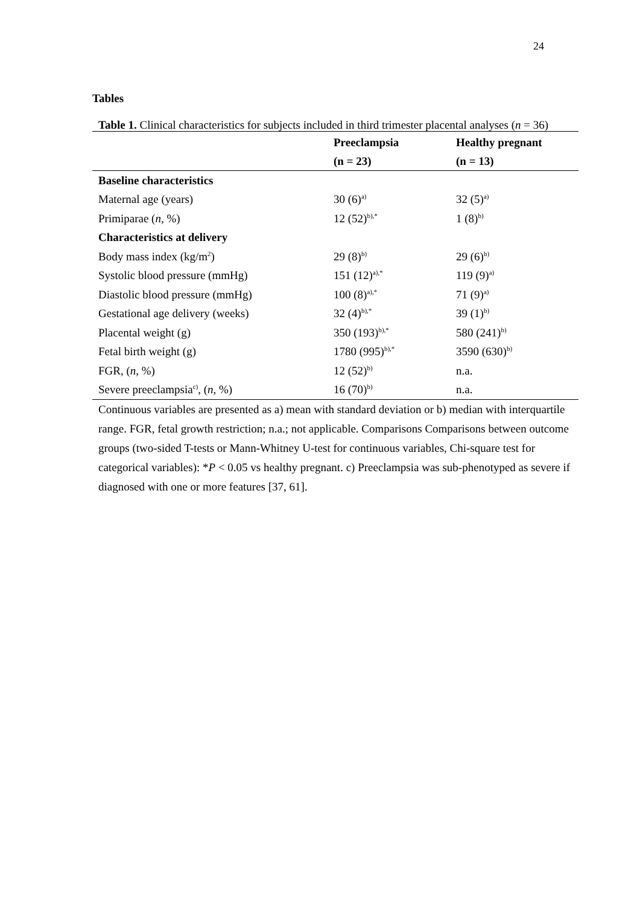24
Tables
Table 1. Clinical characteristics for subjects included in third trimester placental analyses (n = 36)
| | Preeclampsia (n = 23) | Healthy pregnant (n = 13) |
| --- | --- | --- |
| Baseline characteristics | | |
| Maternal age (years) | 30 (6)<sup>a)</sup> | 32 (5)<sup>a)</sup> |
| Primiparae ( n , %) | 12 (52)<sup>b),*</sup> | 1 (8)<sup>b)</sup> |
| Characteristics at delivery | | |
| Body mass index (kg/m<sup>2</sup>) | 29 (8)<sup>b)</sup> | 29 (6)<sup>b)</sup> |
| Systolic blood pressure (mmHg) | 151 (12)<sup>a),*</sup> | 119 (9)<sup>a)</sup> |
| Diastolic blood pressure (mmHg) | 100 (8)<sup>a),*</sup> | 71 (9)<sup>a)</sup> |
| Gestational age delivery (weeks) | 32 (4)<sup>b),*</sup> | 39 (1)<sup>b)</sup> |
| Placental weight (g) | 350 (193)<sup>b),*</sup> | 580 (241)<sup>b)</sup> |
| Fetal birth weight (g) | 1780 (995)<sup>b),*</sup> | 3590 (630)<sup>b)</sup> |
| FGR, ( n , %) | 12 (52)<sup>b)</sup> | n.a. |
| Severe preeclampsia<sup>c)</sup>, ( n , %) | 16 (70)<sup>b)</sup> | n.a. |
Continuous variables are presented as a) mean with standard deviation or b) median with interquartile range. FGR, fetal growth restriction; n.a.; not applicable. Comparisons Comparisons between outcome groups (two-sided T-tests or Mann-Whitney U-test for continuous variables, Chi-square test for categorical variables): *P < 0.05 vs healthy pregnant. c) Preeclampsia was sub-phenotyped as severe if diagnosed with one or more features [37, 61].